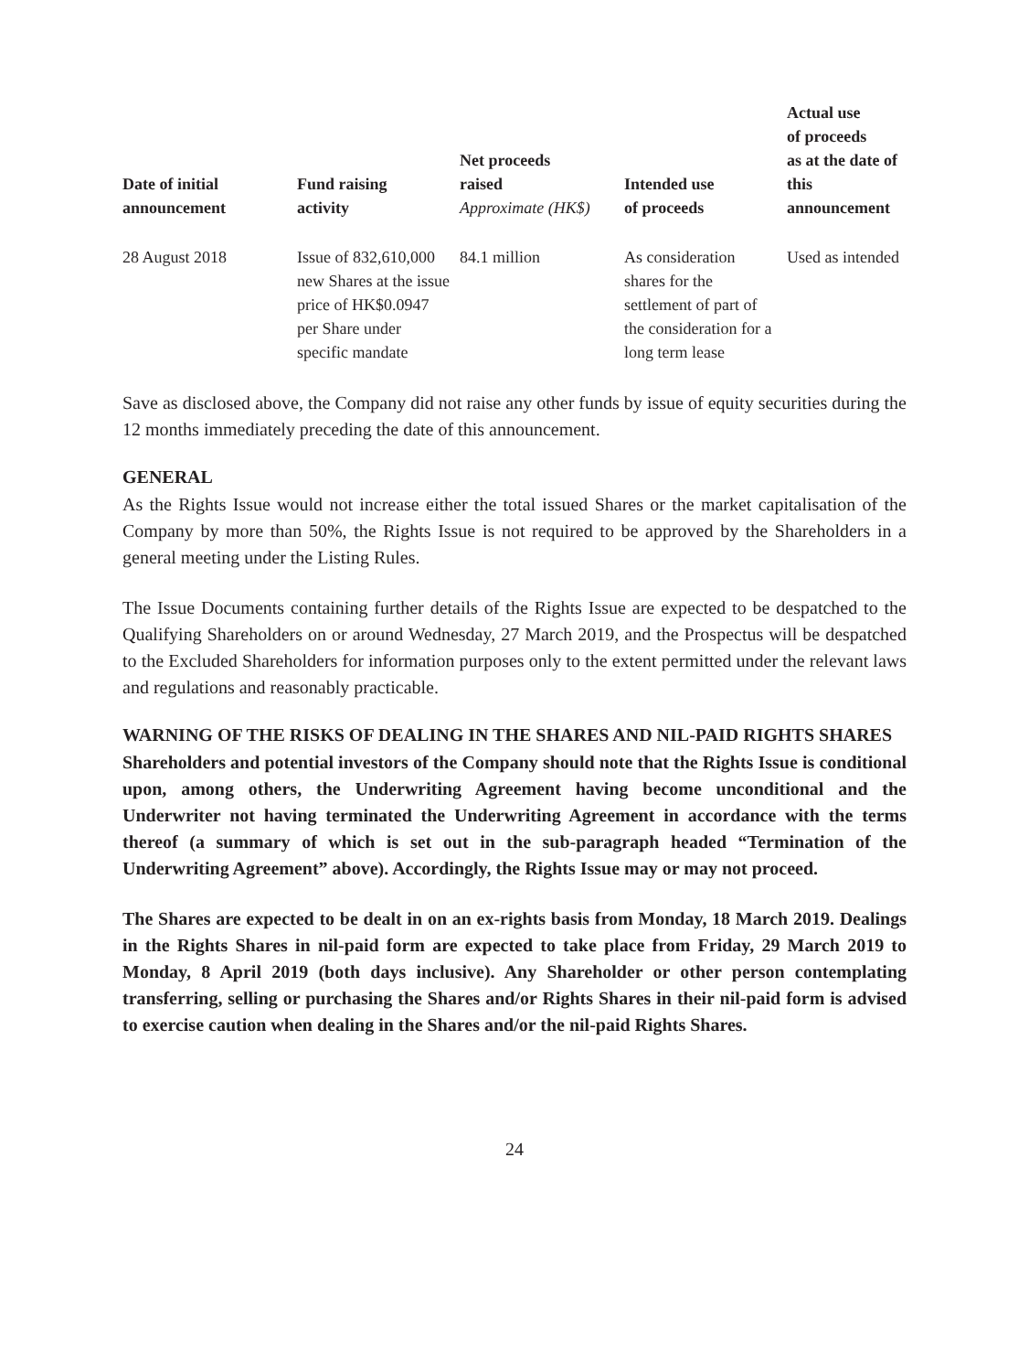| Date of initial announcement | Fund raising activity | Net proceeds raised Approximate (HK$) | Intended use of proceeds | Actual use of proceeds as at the date of this announcement |
| --- | --- | --- | --- | --- |
| 28 August 2018 | Issue of 832,610,000 new Shares at the issue price of HK$0.0947 per Share under specific mandate | 84.1 million | As consideration shares for the settlement of part of the consideration for a long term lease | Used as intended |
Save as disclosed above, the Company did not raise any other funds by issue of equity securities during the 12 months immediately preceding the date of this announcement.
GENERAL
As the Rights Issue would not increase either the total issued Shares or the market capitalisation of the Company by more than 50%, the Rights Issue is not required to be approved by the Shareholders in a general meeting under the Listing Rules.
The Issue Documents containing further details of the Rights Issue are expected to be despatched to the Qualifying Shareholders on or around Wednesday, 27 March 2019, and the Prospectus will be despatched to the Excluded Shareholders for information purposes only to the extent permitted under the relevant laws and regulations and reasonably practicable.
WARNING OF THE RISKS OF DEALING IN THE SHARES AND NIL-PAID RIGHTS SHARES
Shareholders and potential investors of the Company should note that the Rights Issue is conditional upon, among others, the Underwriting Agreement having become unconditional and the Underwriter not having terminated the Underwriting Agreement in accordance with the terms thereof (a summary of which is set out in the sub-paragraph headed “Termination of the Underwriting Agreement” above). Accordingly, the Rights Issue may or may not proceed.
The Shares are expected to be dealt in on an ex-rights basis from Monday, 18 March 2019. Dealings in the Rights Shares in nil-paid form are expected to take place from Friday, 29 March 2019 to Monday, 8 April 2019 (both days inclusive). Any Shareholder or other person contemplating transferring, selling or purchasing the Shares and/or Rights Shares in their nil-paid form is advised to exercise caution when dealing in the Shares and/or the nil-paid Rights Shares.
24